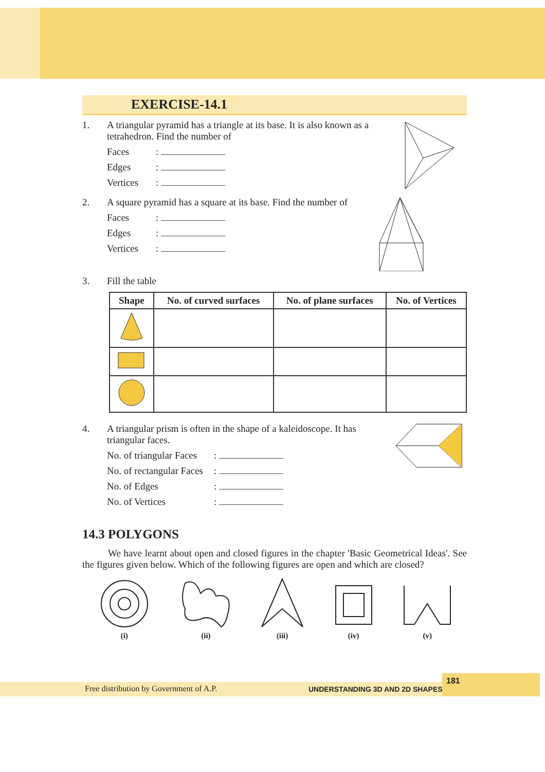EXERCISE-14.1
1. A triangular pyramid has a triangle at its base. It is also known as a tetrahedron. Find the number of
Faces:
Edges:
Vertices:
2. A square pyramid has a square at its base. Find the number of
Faces:
Edges:
Vertices:
3. Fill the table
| Shape | No. of curved surfaces | No. of plane surfaces | No. of Vertices |
| --- | --- | --- | --- |
4. A triangular prism is often in the shape of a kaleidoscope. It has triangular faces.
No. of triangular Faces:
No. of rectangular Faces:
No. of Edges:
No. of Vertices:
14.3 POLYGONS
We have learnt about open and closed figures in the chapter 'Basic Geometrical Ideas'. See the figures given below. Which of the following figures are open and which are closed?
(i)
(ii)
(iii)
(iv)
(v)
Free distribution by Government of A.P. UNDERSTANDING 3D AND 2D SHAPES
181